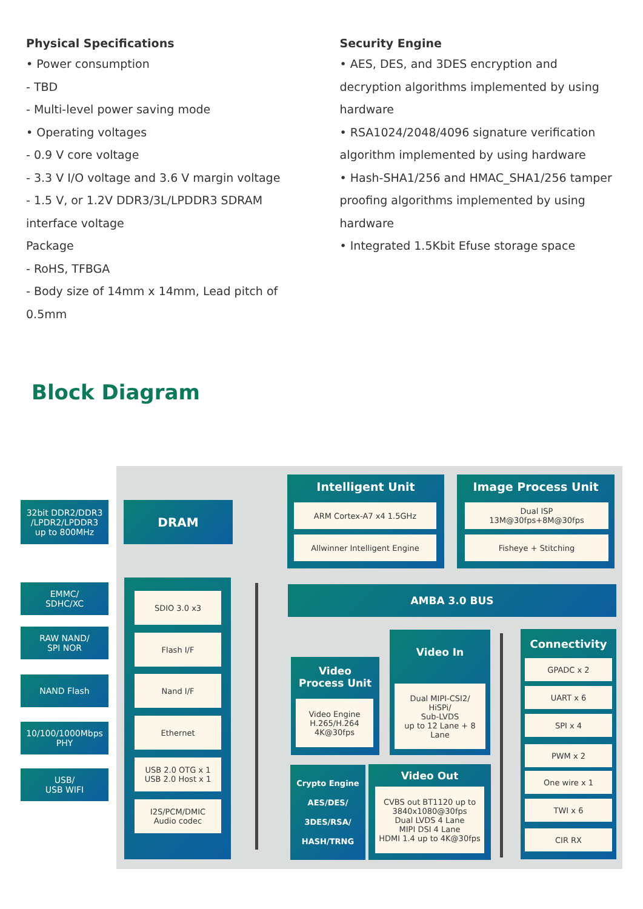Physical Specifications
• Power consumption
- TBD
- Multi-level power saving mode
• Operating voltages
- 0.9 V core voltage
- 3.3 V I/O voltage and 3.6 V margin voltage
- 1.5 V, or 1.2V DDR3/3L/LPDDR3 SDRAM interface voltage
Package
- RoHS, TFBGA
- Body size of 14mm x 14mm, Lead pitch of 0.5mm
Security Engine
• AES, DES, and 3DES encryption and decryption algorithms implemented by using hardware
• RSA1024/2048/4096 signature verification algorithm implemented by using hardware
• Hash-SHA1/256 and HMAC_SHA1/256 tamper proofing algorithms implemented by using hardware
• Integrated 1.5Kbit Efuse storage space
Block Diagram
32bit DDR2/DDR3
/LPDR2/LPDDR3
up to 800MHz
DRAM
Intelligent Unit
ARM Cortex-A7 x4 1.5GHz
Allwinner Intelligent Engine
Image Process Unit
Dual ISP
13M@30fps+8M@30fps
Fisheye + Stitching
AMBA 3.0 BUS
EMMC/
SDHC/XC
RAW NAND/
SPI NOR
NAND Flash
10/100/1000Mbps
PHY
USB/
USB WIFI
SDIO 3.0 x3
Flash I/F
Nand I/F
Ethernet
USB 2.0 OTG x 1
USB 2.0 Host x 1
I2S/PCM/DMIC
Audio codec
Video
Process Unit
Video Engine
H.265/H.264
4K@30fps
Video In
Dual MIPI-CSI2/
HiSPi/
Sub-LVDS
up to 12 Lane + 8 Lane
Crypto Engine
AES/DES/
3DES/RSA/
HASH/TRNG
Video Out
CVBS out BT1120 up to
3840x1080@30fps
Dual LVDS 4 Lane
MIPI DSI 4 Lane
HDMI 1.4 up to 4K@30fps
Connectivity
GPADC x 2
UART x 6
SPI x 4
PWM x 2
One wire x 1
TWI x 6
CIR RX